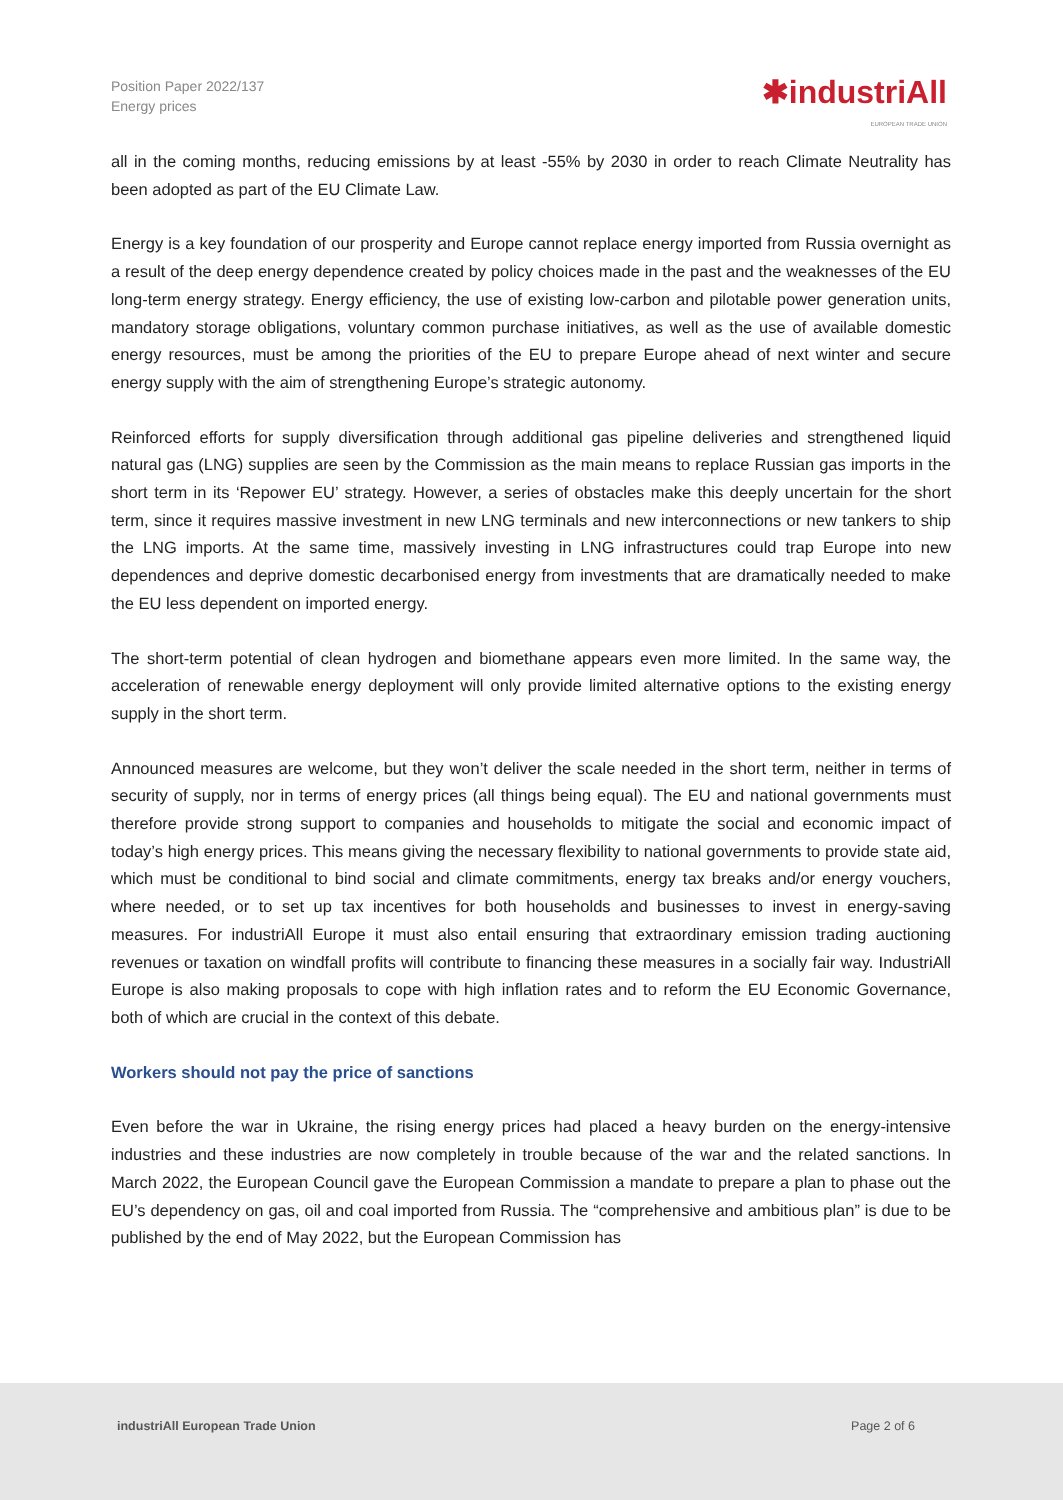Position Paper 2022/137
Energy prices
✱industriAll
EUROPEAN TRADE UNION
all in the coming months, reducing emissions by at least -55% by 2030 in order to reach Climate Neutrality has been adopted as part of the EU Climate Law.
Energy is a key foundation of our prosperity and Europe cannot replace energy imported from Russia overnight as a result of the deep energy dependence created by policy choices made in the past and the weaknesses of the EU long-term energy strategy. Energy efficiency, the use of existing low-carbon and pilotable power generation units, mandatory storage obligations, voluntary common purchase initiatives, as well as the use of available domestic energy resources, must be among the priorities of the EU to prepare Europe ahead of next winter and secure energy supply with the aim of strengthening Europe’s strategic autonomy.
Reinforced efforts for supply diversification through additional gas pipeline deliveries and strengthened liquid natural gas (LNG) supplies are seen by the Commission as the main means to replace Russian gas imports in the short term in its ‘Repower EU’ strategy. However, a series of obstacles make this deeply uncertain for the short term, since it requires massive investment in new LNG terminals and new interconnections or new tankers to ship the LNG imports. At the same time, massively investing in LNG infrastructures could trap Europe into new dependences and deprive domestic decarbonised energy from investments that are dramatically needed to make the EU less dependent on imported energy.
The short-term potential of clean hydrogen and biomethane appears even more limited. In the same way, the acceleration of renewable energy deployment will only provide limited alternative options to the existing energy supply in the short term.
Announced measures are welcome, but they won’t deliver the scale needed in the short term, neither in terms of security of supply, nor in terms of energy prices (all things being equal). The EU and national governments must therefore provide strong support to companies and households to mitigate the social and economic impact of today’s high energy prices. This means giving the necessary flexibility to national governments to provide state aid, which must be conditional to bind social and climate commitments, energy tax breaks and/or energy vouchers, where needed, or to set up tax incentives for both households and businesses to invest in energy-saving measures. For industriAll Europe it must also entail ensuring that extraordinary emission trading auctioning revenues or taxation on windfall profits will contribute to financing these measures in a socially fair way. IndustriAll Europe is also making proposals to cope with high inflation rates and to reform the EU Economic Governance, both of which are crucial in the context of this debate.
Workers should not pay the price of sanctions
Even before the war in Ukraine, the rising energy prices had placed a heavy burden on the energy-intensive industries and these industries are now completely in trouble because of the war and the related sanctions. In March 2022, the European Council gave the European Commission a mandate to prepare a plan to phase out the EU’s dependency on gas, oil and coal imported from Russia. The “comprehensive and ambitious plan” is due to be published by the end of May 2022, but the European Commission has
industriAll European Trade Union Page 2 of 6